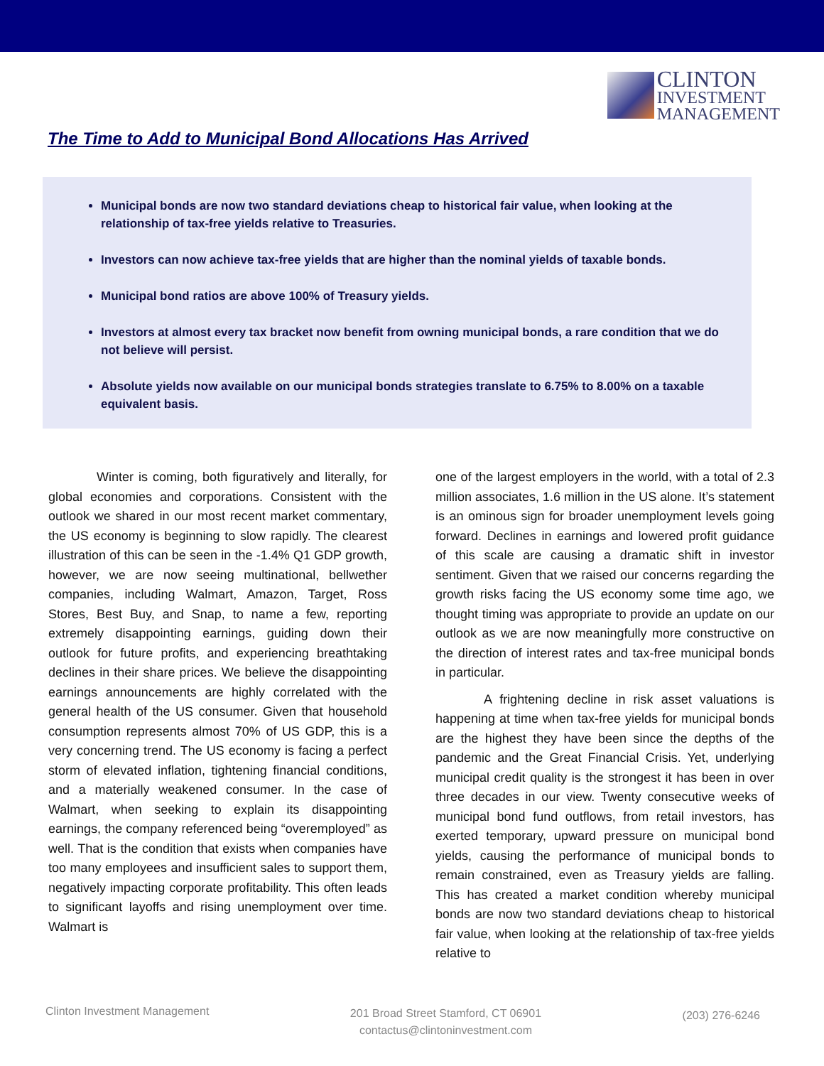CLINTON
INVESTMENT
MANAGEMENT
The Time to Add to Municipal Bond Allocations Has Arrived
Municipal bonds are now two standard deviations cheap to historical fair value, when looking at the relationship of tax-free yields relative to Treasuries.
Investors can now achieve tax-free yields that are higher than the nominal yields of taxable bonds.
Municipal bond ratios are above 100% of Treasury yields.
Investors at almost every tax bracket now benefit from owning municipal bonds, a rare condition that we do not believe will persist.
Absolute yields now available on our municipal bonds strategies translate to 6.75% to 8.00% on a taxable equivalent basis.
Winter is coming, both figuratively and literally, for global economies and corporations. Consistent with the outlook we shared in our most recent market commentary, the US economy is beginning to slow rapidly. The clearest illustration of this can be seen in the -1.4% Q1 GDP growth, however, we are now seeing multinational, bellwether companies, including Walmart, Amazon, Target, Ross Stores, Best Buy, and Snap, to name a few, reporting extremely disappointing earnings, guiding down their outlook for future profits, and experiencing breathtaking declines in their share prices. We believe the disappointing earnings announcements are highly correlated with the general health of the US consumer. Given that household consumption represents almost 70% of US GDP, this is a very concerning trend. The US economy is facing a perfect storm of elevated inflation, tightening financial conditions, and a materially weakened consumer. In the case of Walmart, when seeking to explain its disappointing earnings, the company referenced being “overemployed” as well. That is the condition that exists when companies have too many employees and insufficient sales to support them, negatively impacting corporate profitability. This often leads to significant layoffs and rising unemployment over time. Walmart is
one of the largest employers in the world, with a total of 2.3 million associates, 1.6 million in the US alone. It’s statement is an ominous sign for broader unemployment levels going forward. Declines in earnings and lowered profit guidance of this scale are causing a dramatic shift in investor sentiment. Given that we raised our concerns regarding the growth risks facing the US economy some time ago, we thought timing was appropriate to provide an update on our outlook as we are now meaningfully more constructive on the direction of interest rates and tax-free municipal bonds in particular.
A frightening decline in risk asset valuations is happening at time when tax-free yields for municipal bonds are the highest they have been since the depths of the pandemic and the Great Financial Crisis. Yet, underlying municipal credit quality is the strongest it has been in over three decades in our view. Twenty consecutive weeks of municipal bond fund outflows, from retail investors, has exerted temporary, upward pressure on municipal bond yields, causing the performance of municipal bonds to remain constrained, even as Treasury yields are falling. This has created a market condition whereby municipal bonds are now two standard deviations cheap to historical fair value, when looking at the relationship of tax-free yields relative to
Clinton Investment Management
201 Broad Street Stamford, CT 06901
contactus@clintoninvestment.com
(203) 276-6246